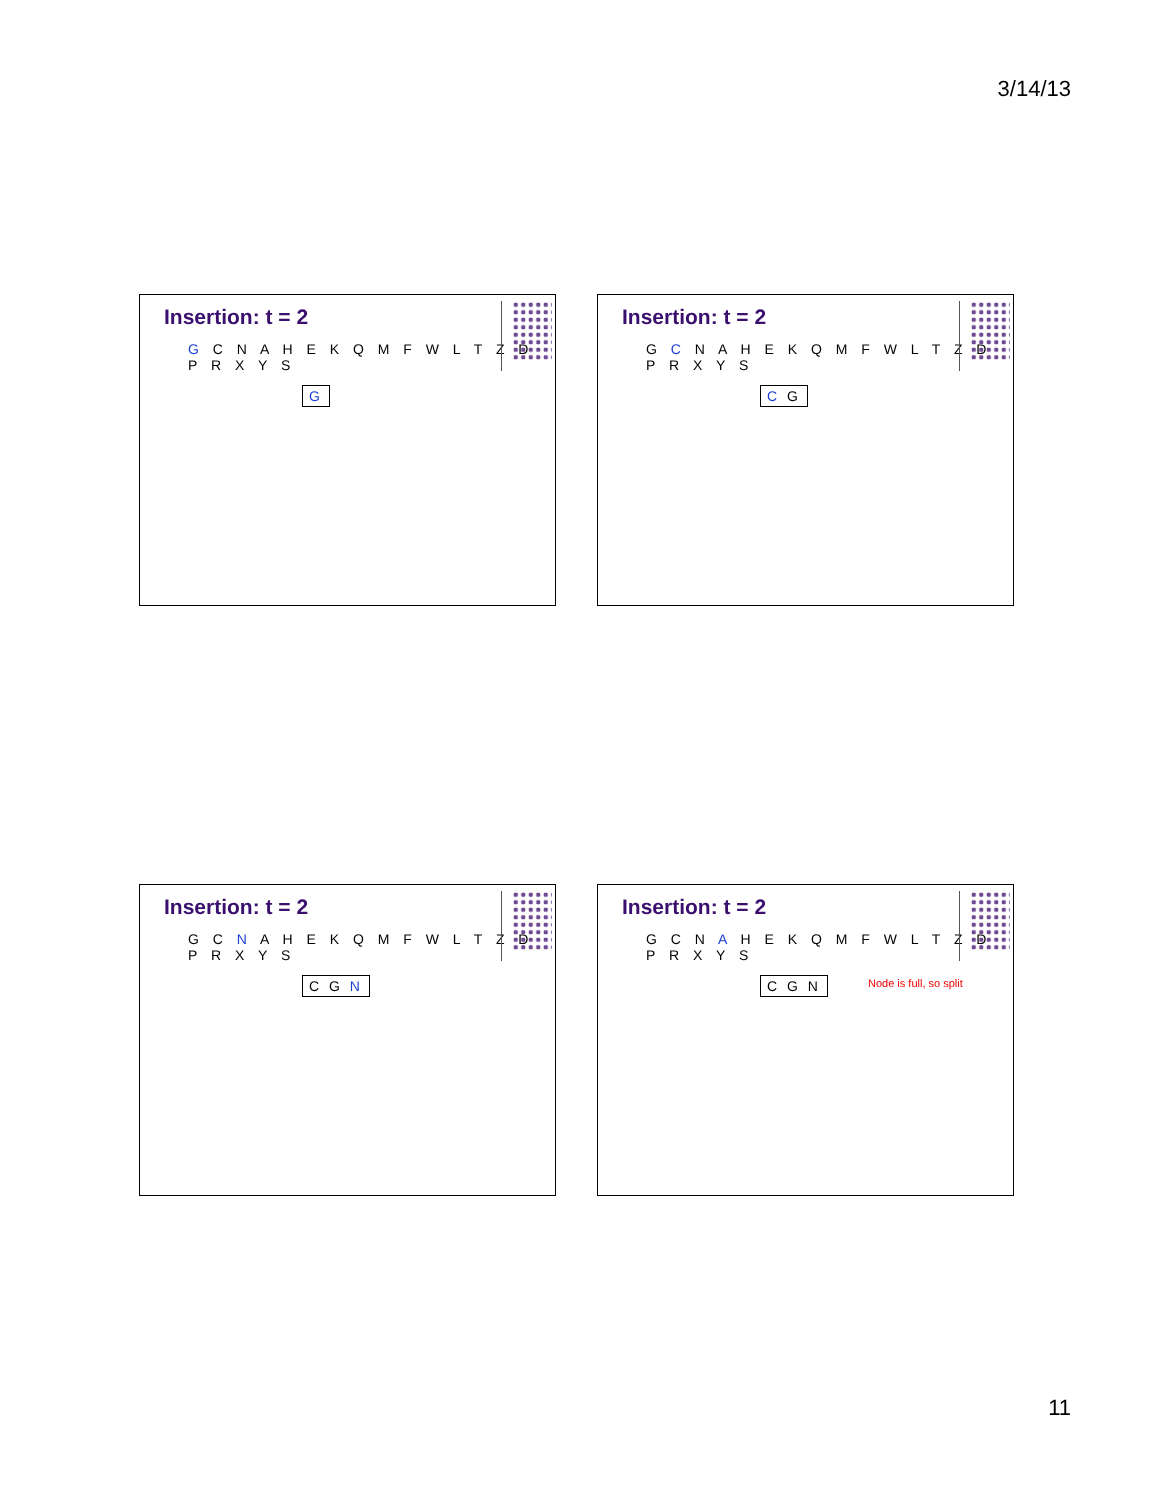3/14/13
Insertion: t = 2
G C N A H E K Q M F W L T Z D P R X Y S
G
Insertion: t = 2
G C N A H E K Q M F W L T Z D P R X Y S
C G
Insertion: t = 2
G C N A H E K Q M F W L T Z D P R X Y S
C G N
Insertion: t = 2
G C N A H E K Q M F W L T Z D P R X Y S
C G N Node is full, so split
11